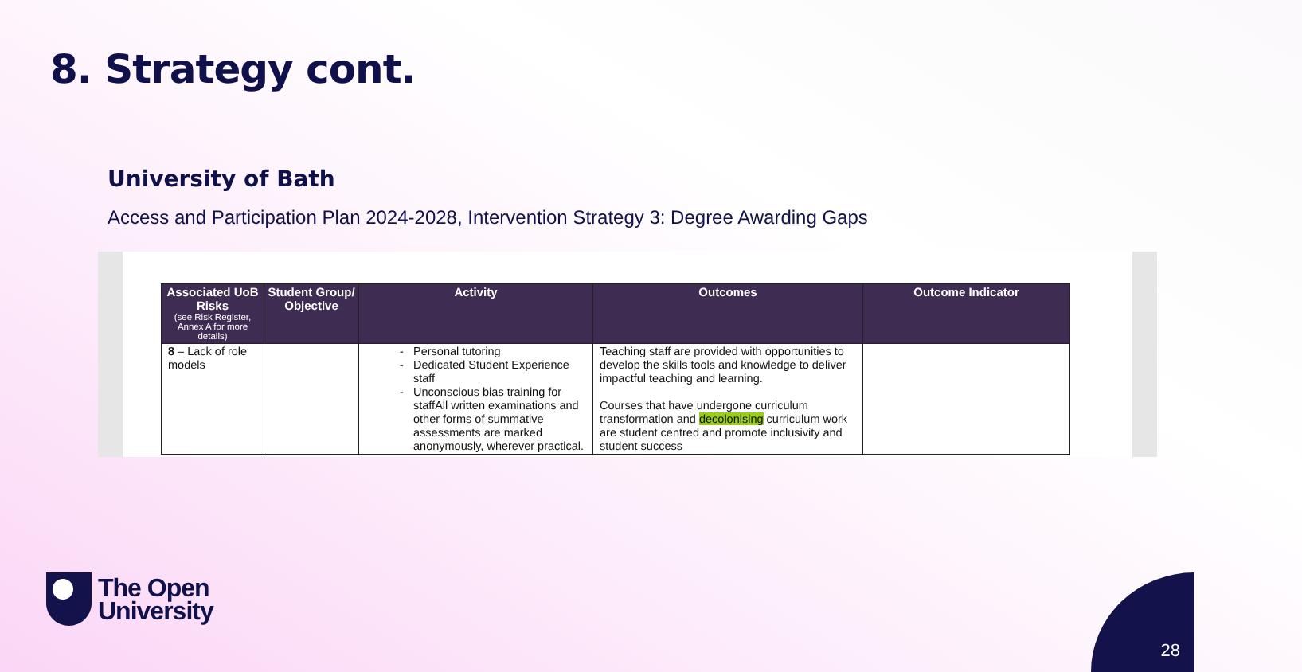8. Strategy cont.
University of Bath
Access and Participation Plan 2024-2028, Intervention Strategy 3: Degree Awarding Gaps
| Associated UoB Risks (see Risk Register, Annex A for more details) | Student Group/ Objective | Activity | Outcomes | Outcome Indicator |
| --- | --- | --- | --- | --- |
| 8 – Lack of role models | | Personal tutoring Dedicated Student Experience staff Unconscious bias training for staffAll written examinations and other forms of summative assessments are marked anonymously, wherever practical. | Teaching staff are provided with opportunities to develop the skills tools and knowledge to deliver impactful teaching and learning. Courses that have undergone curriculum transformation and decolonising curriculum work are student centred and promote inclusivity and student success | |
The Open
University
28